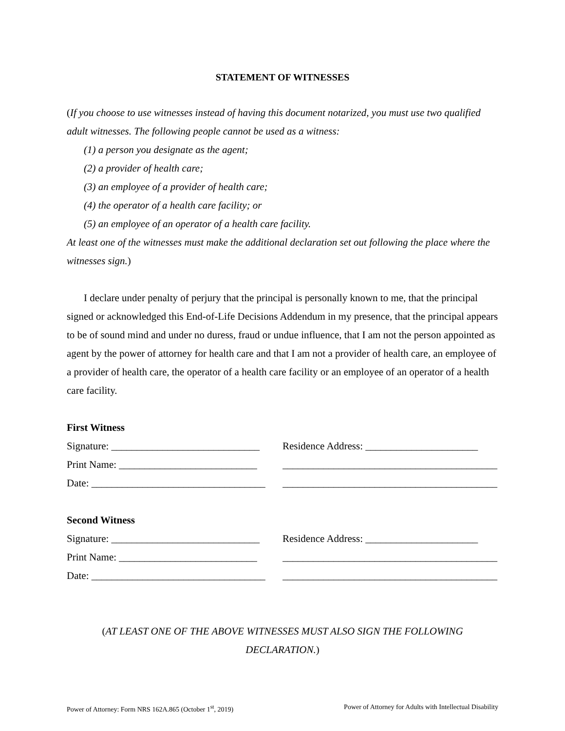STATEMENT OF WITNESSES
(If you choose to use witnesses instead of having this document notarized, you must use two qualified adult witnesses. The following people cannot be used as a witness:
(1) a person you designate as the agent;
(2) a provider of health care;
(3) an employee of a provider of health care;
(4) the operator of a health care facility; or
(5) an employee of an operator of a health care facility.
At least one of the witnesses must make the additional declaration set out following the place where the witnesses sign.)
I declare under penalty of perjury that the principal is personally known to me, that the principal signed or acknowledged this End-of-Life Decisions Addendum in my presence, that the principal appears to be of sound mind and under no duress, fraud or undue influence, that I am not the person appointed as agent by the power of attorney for health care and that I am not a provider of health care, an employee of a provider of health care, the operator of a health care facility or an employee of an operator of a health care facility.
First Witness
Signature: _____________________________ Residence Address: ______________________
Print Name: ___________________________ __________________________________________
Date: __________________________________ __________________________________________
Second Witness
Signature: _____________________________ Residence Address: ______________________
Print Name: ___________________________ __________________________________________
Date: __________________________________ __________________________________________
(AT LEAST ONE OF THE ABOVE WITNESSES MUST ALSO SIGN THE FOLLOWING DECLARATION.)
Power of Attorney: Form NRS 162A.865 (October 1<sup>st</sup>, 2019) Power of Attorney for Adults with Intellectual Disability